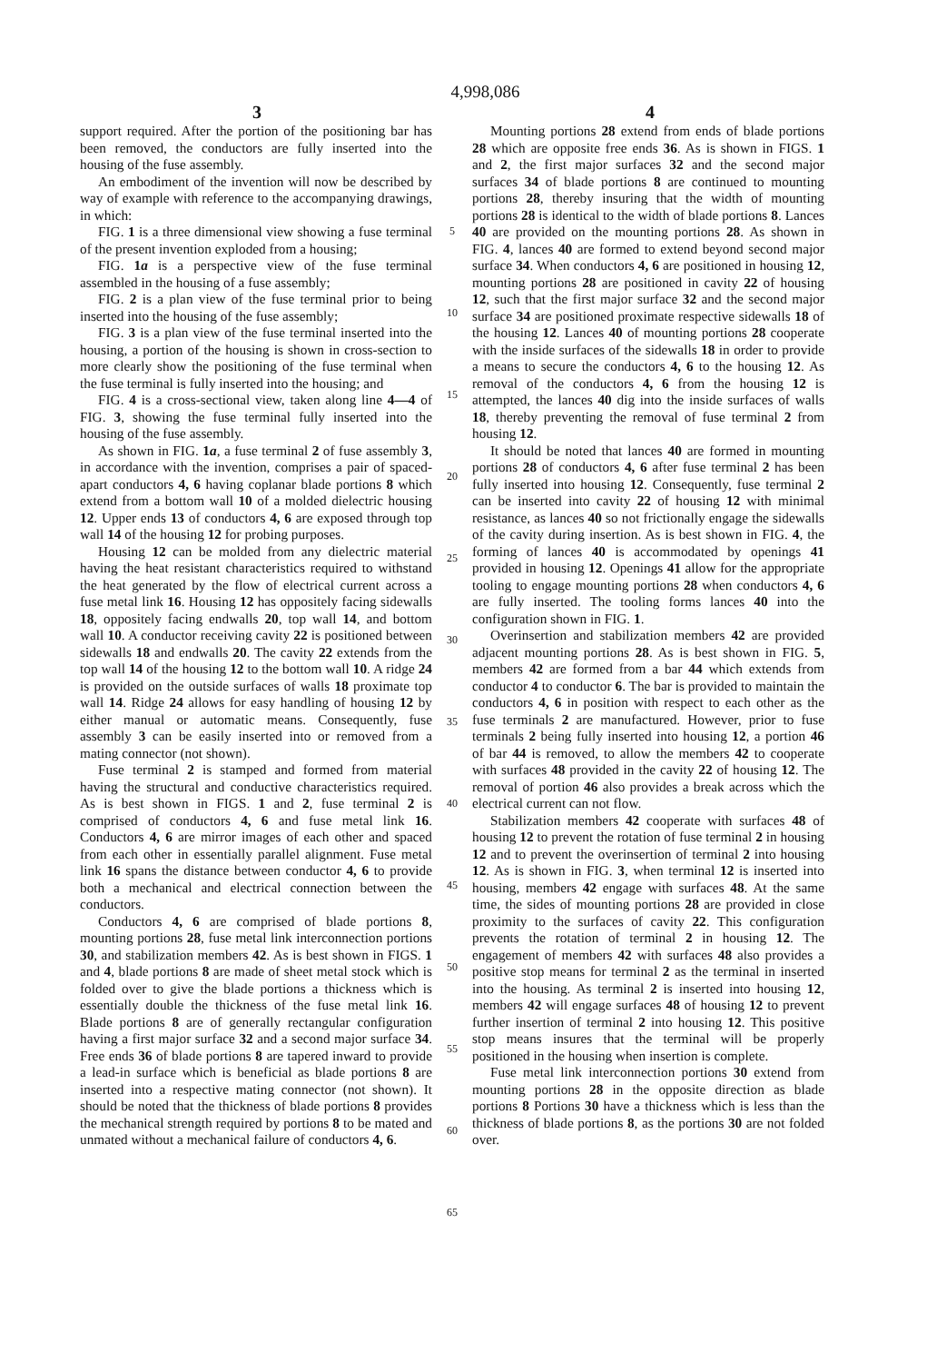4,998,086
3 4
support required. After the portion of the positioning bar has been removed, the conductors are fully inserted into the housing of the fuse assembly.
An embodiment of the invention will now be described by way of example with reference to the accompanying drawings, in which:
FIG. 1 is a three dimensional view showing a fuse terminal of the present invention exploded from a housing;
FIG. 1a is a perspective view of the fuse terminal assembled in the housing of a fuse assembly;
FIG. 2 is a plan view of the fuse terminal prior to being inserted into the housing of the fuse assembly;
FIG. 3 is a plan view of the fuse terminal inserted into the housing, a portion of the housing is shown in cross-section to more clearly show the positioning of the fuse terminal when the fuse terminal is fully inserted into the housing; and
FIG. 4 is a cross-sectional view, taken along line 4—4 of FIG. 3, showing the fuse terminal fully inserted into the housing of the fuse assembly.
As shown in FIG. 1a, a fuse terminal 2 of fuse assembly 3, in accordance with the invention, comprises a pair of spaced-apart conductors 4, 6 having coplanar blade portions 8 which extend from a bottom wall 10 of a molded dielectric housing 12. Upper ends 13 of conductors 4, 6 are exposed through top wall 14 of the housing 12 for probing purposes.
Housing 12 can be molded from any dielectric material having the heat resistant characteristics required to withstand the heat generated by the flow of electrical current across a fuse metal link 16. Housing 12 has oppositely facing sidewalls 18, oppositely facing endwalls 20, top wall 14, and bottom wall 10. A conductor receiving cavity 22 is positioned between sidewalls 18 and endwalls 20. The cavity 22 extends from the top wall 14 of the housing 12 to the bottom wall 10. A ridge 24 is provided on the outside surfaces of walls 18 proximate top wall 14. Ridge 24 allows for easy handling of housing 12 by either manual or automatic means. Consequently, fuse assembly 3 can be easily inserted into or removed from a mating connector (not shown).
Fuse terminal 2 is stamped and formed from material having the structural and conductive characteristics required. As is best shown in FIGS. 1 and 2, fuse terminal 2 is comprised of conductors 4, 6 and fuse metal link 16. Conductors 4, 6 are mirror images of each other and spaced from each other in essentially parallel alignment. Fuse metal link 16 spans the distance between conductor 4, 6 to provide both a mechanical and electrical connection between the conductors.
Conductors 4, 6 are comprised of blade portions 8, mounting portions 28, fuse metal link interconnection portions 30, and stabilization members 42. As is best shown in FIGS. 1 and 4, blade portions 8 are made of sheet metal stock which is folded over to give the blade portions a thickness which is essentially double the thickness of the fuse metal link 16. Blade portions 8 are of generally rectangular configuration having a first major surface 32 and a second major surface 34. Free ends 36 of blade portions 8 are tapered inward to provide a lead-in surface which is beneficial as blade portions 8 are inserted into a respective mating connector (not shown). It should be noted that the thickness of blade portions 8 provides the mechanical strength required by portions 8 to be mated and unmated without a mechanical failure of conductors 4, 6.
5
10
15
20
25
30
35
40
45
50
55
60
65
Mounting portions 28 extend from ends of blade portions 28 which are opposite free ends 36. As is shown in FIGS. 1 and 2, the first major surfaces 32 and the second major surfaces 34 of blade portions 8 are continued to mounting portions 28, thereby insuring that the width of mounting portions 28 is identical to the width of blade portions 8. Lances 40 are provided on the mounting portions 28. As shown in FIG. 4, lances 40 are formed to extend beyond second major surface 34. When conductors 4, 6 are positioned in housing 12, mounting portions 28 are positioned in cavity 22 of housing 12, such that the first major surface 32 and the second major surface 34 are positioned proximate respective sidewalls 18 of the housing 12. Lances 40 of mounting portions 28 cooperate with the inside surfaces of the sidewalls 18 in order to provide a means to secure the conductors 4, 6 to the housing 12. As removal of the conductors 4, 6 from the housing 12 is attempted, the lances 40 dig into the inside surfaces of walls 18, thereby preventing the removal of fuse terminal 2 from housing 12.
It should be noted that lances 40 are formed in mounting portions 28 of conductors 4, 6 after fuse terminal 2 has been fully inserted into housing 12. Consequently, fuse terminal 2 can be inserted into cavity 22 of housing 12 with minimal resistance, as lances 40 so not frictionally engage the sidewalls of the cavity during insertion. As is best shown in FIG. 4, the forming of lances 40 is accommodated by openings 41 provided in housing 12. Openings 41 allow for the appropriate tooling to engage mounting portions 28 when conductors 4, 6 are fully inserted. The tooling forms lances 40 into the configuration shown in FIG. 1.
Overinsertion and stabilization members 42 are provided adjacent mounting portions 28. As is best shown in FIG. 5, members 42 are formed from a bar 44 which extends from conductor 4 to conductor 6. The bar is provided to maintain the conductors 4, 6 in position with respect to each other as the fuse terminals 2 are manufactured. However, prior to fuse terminals 2 being fully inserted into housing 12, a portion 46 of bar 44 is removed, to allow the members 42 to cooperate with surfaces 48 provided in the cavity 22 of housing 12. The removal of portion 46 also provides a break across which the electrical current can not flow.
Stabilization members 42 cooperate with surfaces 48 of housing 12 to prevent the rotation of fuse terminal 2 in housing 12 and to prevent the overinsertion of terminal 2 into housing 12. As is shown in FIG. 3, when terminal 12 is inserted into housing, members 42 engage with surfaces 48. At the same time, the sides of mounting portions 28 are provided in close proximity to the surfaces of cavity 22. This configuration prevents the rotation of terminal 2 in housing 12. The engagement of members 42 with surfaces 48 also provides a positive stop means for terminal 2 as the terminal in inserted into the housing. As terminal 2 is inserted into housing 12, members 42 will engage surfaces 48 of housing 12 to prevent further insertion of terminal 2 into housing 12. This positive stop means insures that the terminal will be properly positioned in the housing when insertion is complete.
Fuse metal link interconnection portions 30 extend from mounting portions 28 in the opposite direction as blade portions 8 Portions 30 have a thickness which is less than the thickness of blade portions 8, as the portions 30 are not folded over.